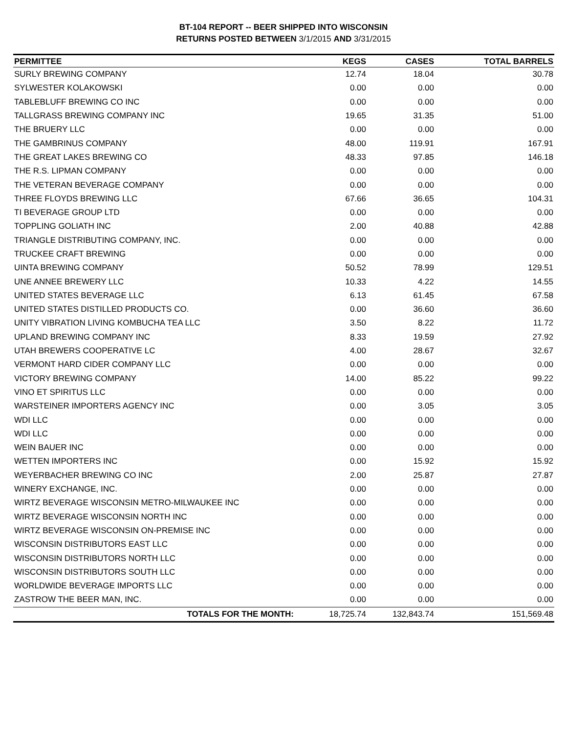BT-104 REPORT -- BEER SHIPPED INTO WISCONSIN
RETURNS POSTED BETWEEN 3/1/2015 AND 3/31/2015
| PERMITTEE | KEGS | CASES | TOTAL BARRELS |
| --- | --- | --- | --- |
| SURLY BREWING COMPANY | 12.74 | 18.04 | 30.78 |
| SYLWESTER KOLAKOWSKI | 0.00 | 0.00 | 0.00 |
| TABLEBLUFF BREWING CO INC | 0.00 | 0.00 | 0.00 |
| TALLGRASS BREWING COMPANY INC | 19.65 | 31.35 | 51.00 |
| THE BRUERY LLC | 0.00 | 0.00 | 0.00 |
| THE GAMBRINUS COMPANY | 48.00 | 119.91 | 167.91 |
| THE GREAT LAKES BREWING CO | 48.33 | 97.85 | 146.18 |
| THE R.S. LIPMAN COMPANY | 0.00 | 0.00 | 0.00 |
| THE VETERAN BEVERAGE COMPANY | 0.00 | 0.00 | 0.00 |
| THREE FLOYDS BREWING LLC | 67.66 | 36.65 | 104.31 |
| TI BEVERAGE GROUP LTD | 0.00 | 0.00 | 0.00 |
| TOPPLING GOLIATH INC | 2.00 | 40.88 | 42.88 |
| TRIANGLE DISTRIBUTING COMPANY, INC. | 0.00 | 0.00 | 0.00 |
| TRUCKEE CRAFT BREWING | 0.00 | 0.00 | 0.00 |
| UINTA BREWING COMPANY | 50.52 | 78.99 | 129.51 |
| UNE ANNEE BREWERY LLC | 10.33 | 4.22 | 14.55 |
| UNITED STATES BEVERAGE LLC | 6.13 | 61.45 | 67.58 |
| UNITED STATES DISTILLED PRODUCTS CO. | 0.00 | 36.60 | 36.60 |
| UNITY VIBRATION LIVING KOMBUCHA TEA LLC | 3.50 | 8.22 | 11.72 |
| UPLAND BREWING COMPANY INC | 8.33 | 19.59 | 27.92 |
| UTAH BREWERS COOPERATIVE LC | 4.00 | 28.67 | 32.67 |
| VERMONT HARD CIDER COMPANY LLC | 0.00 | 0.00 | 0.00 |
| VICTORY BREWING COMPANY | 14.00 | 85.22 | 99.22 |
| VINO ET SPIRITUS LLC | 0.00 | 0.00 | 0.00 |
| WARSTEINER IMPORTERS AGENCY INC | 0.00 | 3.05 | 3.05 |
| WDI LLC | 0.00 | 0.00 | 0.00 |
| WDI LLC | 0.00 | 0.00 | 0.00 |
| WEIN BAUER INC | 0.00 | 0.00 | 0.00 |
| WETTEN IMPORTERS INC | 0.00 | 15.92 | 15.92 |
| WEYERBACHER BREWING CO INC | 2.00 | 25.87 | 27.87 |
| WINERY EXCHANGE, INC. | 0.00 | 0.00 | 0.00 |
| WIRTZ BEVERAGE WISCONSIN METRO-MILWAUKEE INC | 0.00 | 0.00 | 0.00 |
| WIRTZ BEVERAGE WISCONSIN NORTH INC | 0.00 | 0.00 | 0.00 |
| WIRTZ BEVERAGE WISCONSIN ON-PREMISE INC | 0.00 | 0.00 | 0.00 |
| WISCONSIN DISTRIBUTORS EAST LLC | 0.00 | 0.00 | 0.00 |
| WISCONSIN DISTRIBUTORS NORTH LLC | 0.00 | 0.00 | 0.00 |
| WISCONSIN DISTRIBUTORS SOUTH LLC | 0.00 | 0.00 | 0.00 |
| WORLDWIDE BEVERAGE IMPORTS LLC | 0.00 | 0.00 | 0.00 |
| ZASTROW THE BEER MAN, INC. | 0.00 | 0.00 | 0.00 |
| TOTALS FOR THE MONTH: | 18,725.74 | 132,843.74 | 151,569.48 |